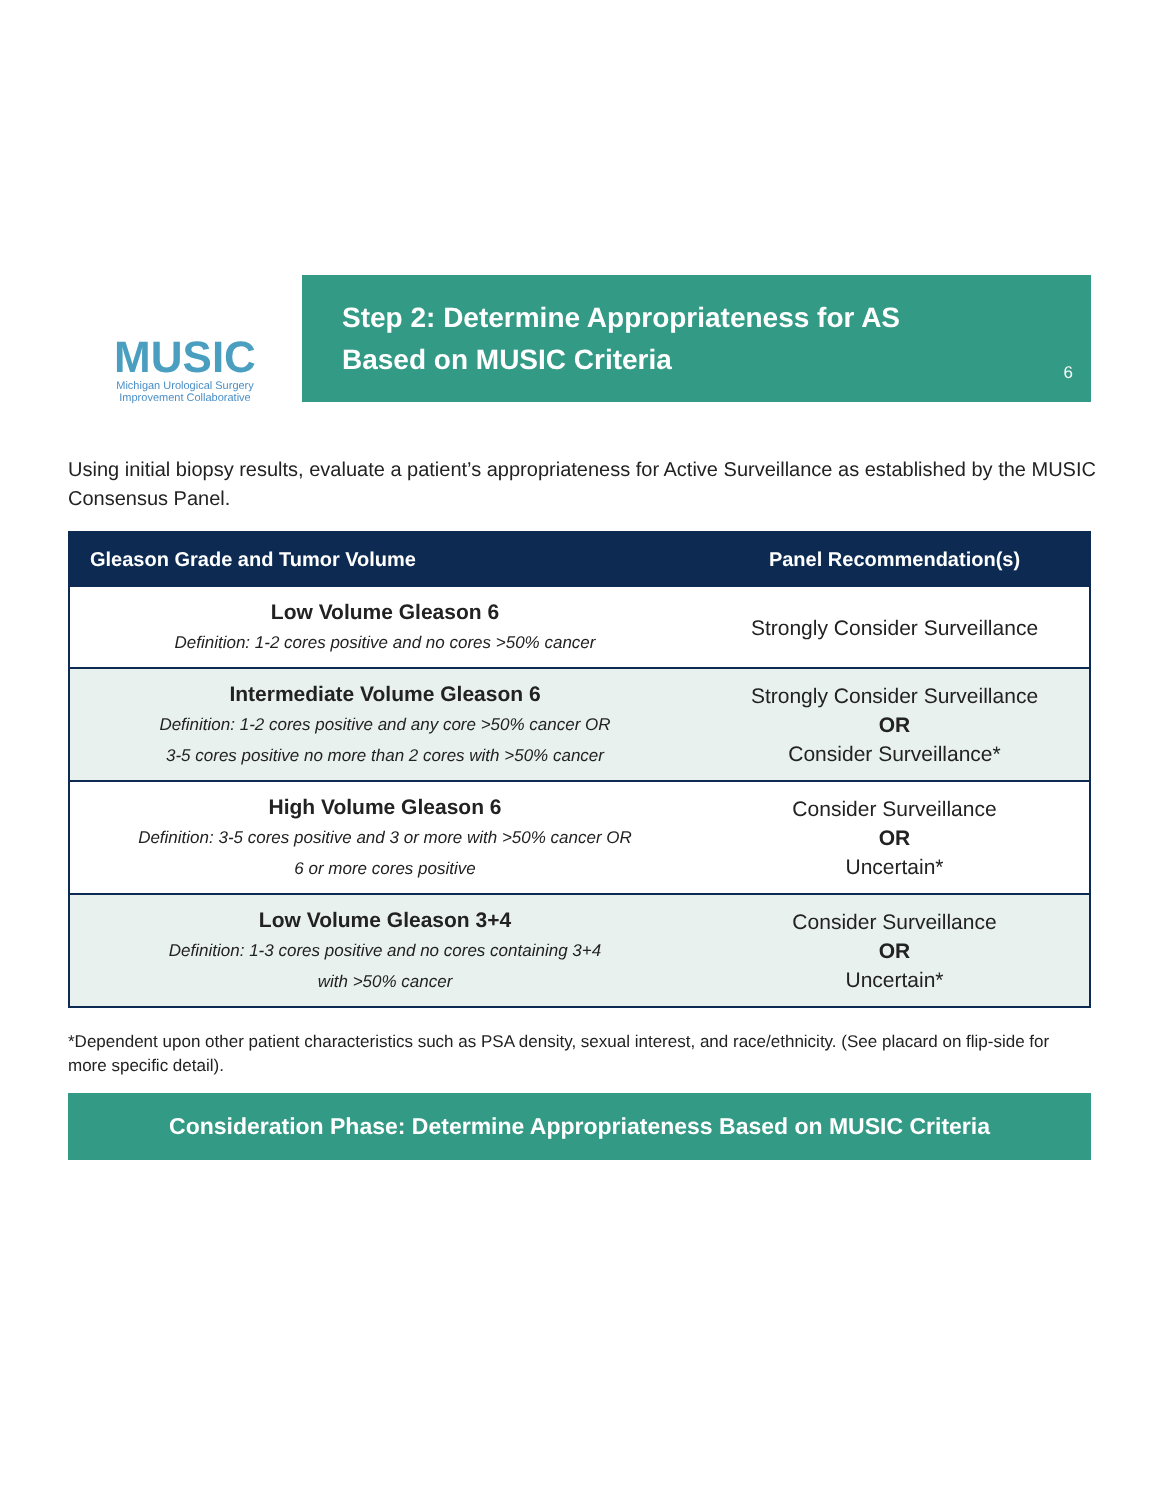MUSIC
Michigan Urological Surgery
Improvement Collaborative
Step 2: Determine Appropriateness for AS
Based on MUSIC Criteria
6
Using initial biopsy results, evaluate a patient’s appropriateness for Active Surveillance as established by the MUSIC Consensus Panel.
| Gleason Grade and Tumor Volume | Panel Recommendation(s) |
| --- | --- |
| Low Volume Gleason 6 Definition: 1-2 cores positive and no cores >50% cancer | Strongly Consider Surveillance |
| Intermediate Volume Gleason 6 Definition: 1-2 cores positive and any core >50% cancer OR 3-5 cores positive no more than 2 cores with >50% cancer | Strongly Consider Surveillance OR Consider Surveillance* |
| High Volume Gleason 6 Definition: 3-5 cores positive and 3 or more with >50% cancer OR 6 or more cores positive | Consider Surveillance OR Uncertain* |
| Low Volume Gleason 3+4 Definition: 1-3 cores positive and no cores containing 3+4 with >50% cancer | Consider Surveillance OR Uncertain* |
*Dependent upon other patient characteristics such as PSA density, sexual interest, and race/ethnicity. (See placard on flip-side for more specific detail).
Consideration Phase: Determine Appropriateness Based on MUSIC Criteria